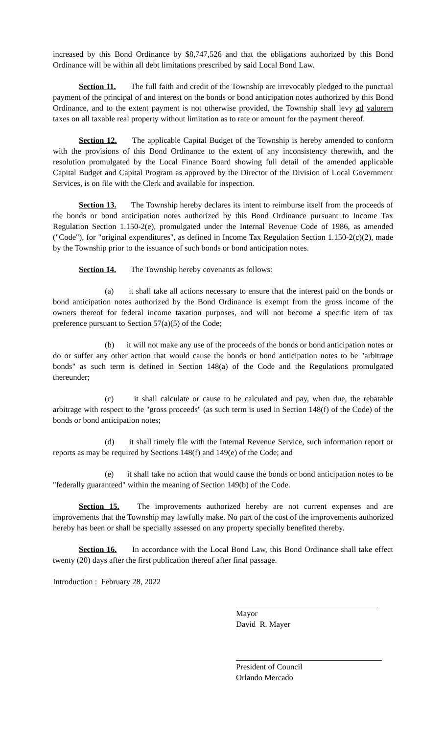increased by this Bond Ordinance by $8,747,526 and that the obligations authorized by this Bond Ordinance will be within all debt limitations prescribed by said Local Bond Law.
Section 11. The full faith and credit of the Township are irrevocably pledged to the punctual payment of the principal of and interest on the bonds or bond anticipation notes authorized by this Bond Ordinance, and to the extent payment is not otherwise provided, the Township shall levy ad valorem taxes on all taxable real property without limitation as to rate or amount for the payment thereof.
Section 12. The applicable Capital Budget of the Township is hereby amended to conform with the provisions of this Bond Ordinance to the extent of any inconsistency therewith, and the resolution promulgated by the Local Finance Board showing full detail of the amended applicable Capital Budget and Capital Program as approved by the Director of the Division of Local Government Services, is on file with the Clerk and available for inspection.
Section 13. The Township hereby declares its intent to reimburse itself from the proceeds of the bonds or bond anticipation notes authorized by this Bond Ordinance pursuant to Income Tax Regulation Section 1.150-2(e), promulgated under the Internal Revenue Code of 1986, as amended ("Code"), for "original expenditures", as defined in Income Tax Regulation Section 1.150-2(c)(2), made by the Township prior to the issuance of such bonds or bond anticipation notes.
Section 14. The Township hereby covenants as follows:
(a) it shall take all actions necessary to ensure that the interest paid on the bonds or bond anticipation notes authorized by the Bond Ordinance is exempt from the gross income of the owners thereof for federal income taxation purposes, and will not become a specific item of tax preference pursuant to Section 57(a)(5) of the Code;
(b) it will not make any use of the proceeds of the bonds or bond anticipation notes or do or suffer any other action that would cause the bonds or bond anticipation notes to be "arbitrage bonds" as such term is defined in Section 148(a) of the Code and the Regulations promulgated thereunder;
(c) it shall calculate or cause to be calculated and pay, when due, the rebatable arbitrage with respect to the "gross proceeds" (as such term is used in Section 148(f) of the Code) of the bonds or bond anticipation notes;
(d) it shall timely file with the Internal Revenue Service, such information report or reports as may be required by Sections 148(f) and 149(e) of the Code; and
(e) it shall take no action that would cause the bonds or bond anticipation notes to be "federally guaranteed" within the meaning of Section 149(b) of the Code.
Section 15. The improvements authorized hereby are not current expenses and are improvements that the Township may lawfully make. No part of the cost of the improvements authorized hereby has been or shall be specially assessed on any property specially benefited thereby.
Section 16. In accordance with the Local Bond Law, this Bond Ordinance shall take effect twenty (20) days after the first publication thereof after final passage.
Introduction : February 28, 2022
Mayor
David R. Mayer
President of Council
Orlando Mercado